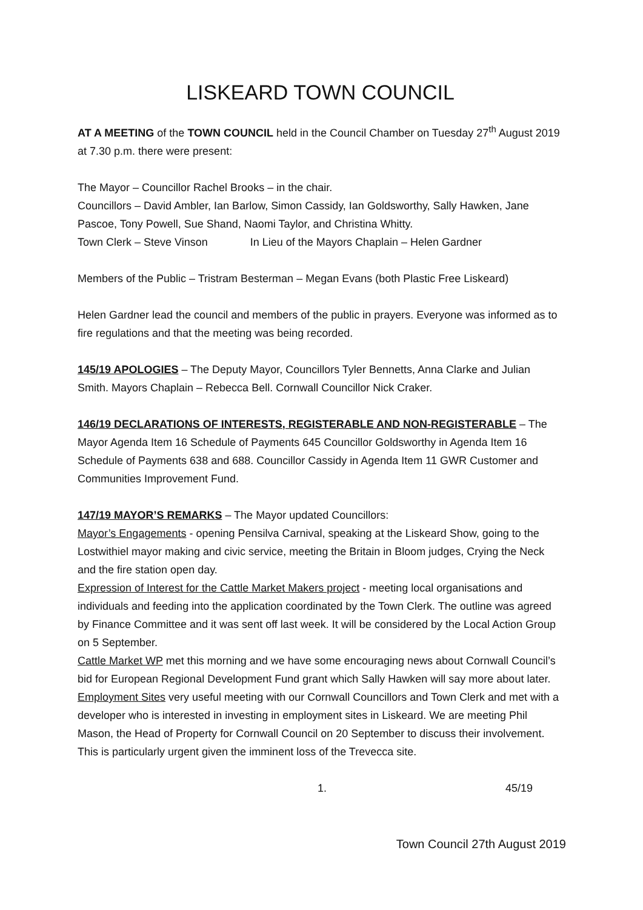LISKEARD TOWN COUNCIL
AT A MEETING of the TOWN COUNCIL held in the Council Chamber on Tuesday 27<sup>th</sup> August 2019 at 7.30 p.m. there were present:
The Mayor – Councillor Rachel Brooks – in the chair.
Councillors – David Ambler, Ian Barlow, Simon Cassidy, Ian Goldsworthy, Sally Hawken, Jane Pascoe, Tony Powell, Sue Shand, Naomi Taylor, and Christina Whitty.
Town Clerk – Steve Vinson In Lieu of the Mayors Chaplain – Helen Gardner
Members of the Public – Tristram Besterman – Megan Evans (both Plastic Free Liskeard)
Helen Gardner lead the council and members of the public in prayers. Everyone was informed as to fire regulations and that the meeting was being recorded.
145/19 APOLOGIES – The Deputy Mayor, Councillors Tyler Bennetts, Anna Clarke and Julian Smith. Mayors Chaplain – Rebecca Bell. Cornwall Councillor Nick Craker.
146/19 DECLARATIONS OF INTERESTS, REGISTERABLE AND NON-REGISTERABLE – The Mayor Agenda Item 16 Schedule of Payments 645 Councillor Goldsworthy in Agenda Item 16 Schedule of Payments 638 and 688. Councillor Cassidy in Agenda Item 11 GWR Customer and Communities Improvement Fund.
147/19 MAYOR’S REMARKS – The Mayor updated Councillors:
Mayor’s Engagements - opening Pensilva Carnival, speaking at the Liskeard Show, going to the Lostwithiel mayor making and civic service, meeting the Britain in Bloom judges, Crying the Neck and the fire station open day.
Expression of Interest for the Cattle Market Makers project - meeting local organisations and individuals and feeding into the application coordinated by the Town Clerk. The outline was agreed by Finance Committee and it was sent off last week. It will be considered by the Local Action Group on 5 September.
Cattle Market WP met this morning and we have some encouraging news about Cornwall Council’s bid for European Regional Development Fund grant which Sally Hawken will say more about later.
Employment Sites very useful meeting with our Cornwall Councillors and Town Clerk and met with a developer who is interested in investing in employment sites in Liskeard. We are meeting Phil Mason, the Head of Property for Cornwall Council on 20 September to discuss their involvement. This is particularly urgent given the imminent loss of the Trevecca site.
1. 45/19
Town Council 27th August 2019